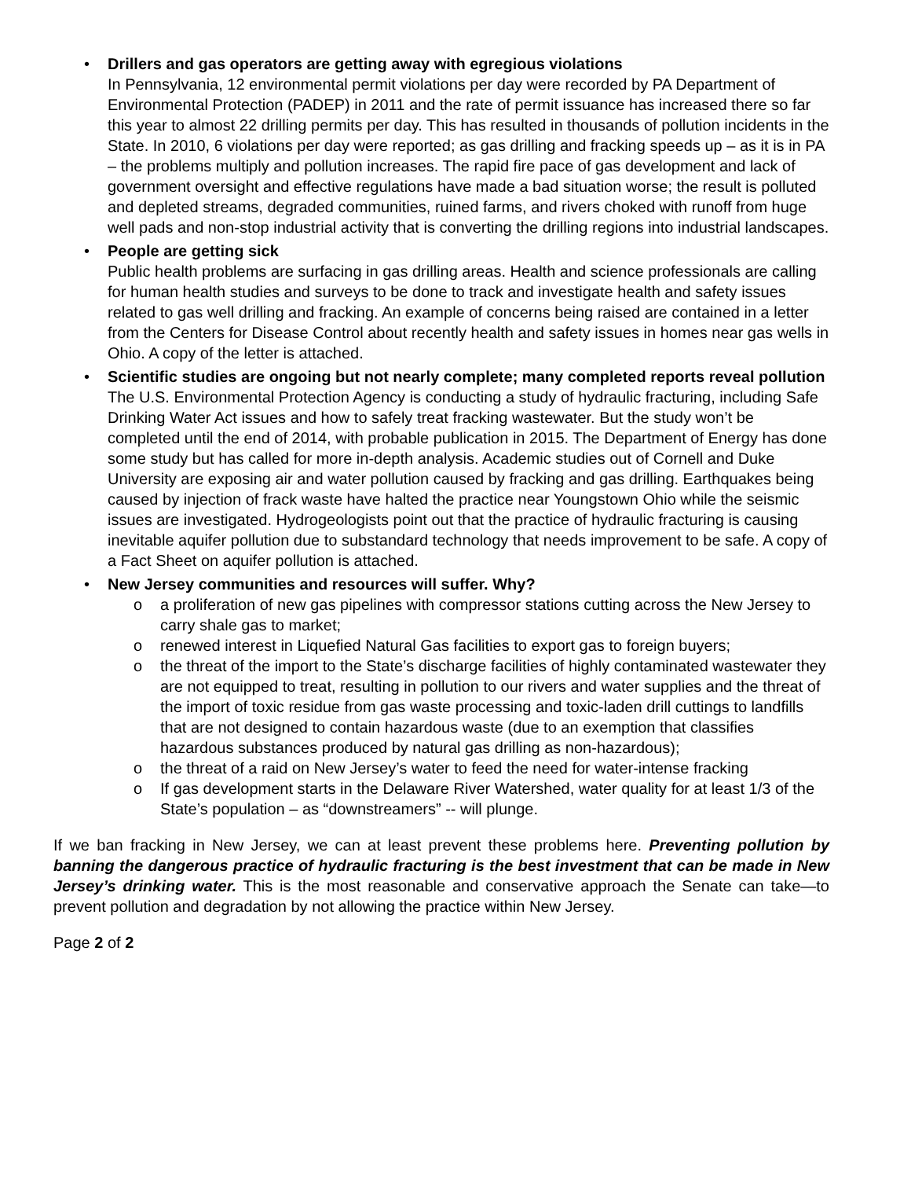• Drillers and gas operators are getting away with egregious violations
In Pennsylvania, 12 environmental permit violations per day were recorded by PA Department of Environmental Protection (PADEP) in 2011 and the rate of permit issuance has increased there so far this year to almost 22 drilling permits per day. This has resulted in thousands of pollution incidents in the State. In 2010, 6 violations per day were reported; as gas drilling and fracking speeds up – as it is in PA – the problems multiply and pollution increases. The rapid fire pace of gas development and lack of government oversight and effective regulations have made a bad situation worse; the result is polluted and depleted streams, degraded communities, ruined farms, and rivers choked with runoff from huge well pads and non-stop industrial activity that is converting the drilling regions into industrial landscapes.
• People are getting sick
Public health problems are surfacing in gas drilling areas. Health and science professionals are calling for human health studies and surveys to be done to track and investigate health and safety issues related to gas well drilling and fracking. An example of concerns being raised are contained in a letter from the Centers for Disease Control about recently health and safety issues in homes near gas wells in Ohio. A copy of the letter is attached.
• Scientific studies are ongoing but not nearly complete; many completed reports reveal pollution
The U.S. Environmental Protection Agency is conducting a study of hydraulic fracturing, including Safe Drinking Water Act issues and how to safely treat fracking wastewater. But the study won’t be completed until the end of 2014, with probable publication in 2015. The Department of Energy has done some study but has called for more in-depth analysis. Academic studies out of Cornell and Duke University are exposing air and water pollution caused by fracking and gas drilling. Earthquakes being caused by injection of frack waste have halted the practice near Youngstown Ohio while the seismic issues are investigated. Hydrogeologists point out that the practice of hydraulic fracturing is causing inevitable aquifer pollution due to substandard technology that needs improvement to be safe. A copy of a Fact Sheet on aquifer pollution is attached.
• New Jersey communities and resources will suffer. Why?
o a proliferation of new gas pipelines with compressor stations cutting across the New Jersey to carry shale gas to market;
o renewed interest in Liquefied Natural Gas facilities to export gas to foreign buyers;
o the threat of the import to the State’s discharge facilities of highly contaminated wastewater they are not equipped to treat, resulting in pollution to our rivers and water supplies and the threat of the import of toxic residue from gas waste processing and toxic-laden drill cuttings to landfills that are not designed to contain hazardous waste (due to an exemption that classifies hazardous substances produced by natural gas drilling as non-hazardous);
o the threat of a raid on New Jersey’s water to feed the need for water-intense fracking
o If gas development starts in the Delaware River Watershed, water quality for at least 1/3 of the State’s population – as “downstreamers” -- will plunge.
If we ban fracking in New Jersey, we can at least prevent these problems here. Preventing pollution by banning the dangerous practice of hydraulic fracturing is the best investment that can be made in New Jersey’s drinking water. This is the most reasonable and conservative approach the Senate can take—to prevent pollution and degradation by not allowing the practice within New Jersey.
Page 2 of 2